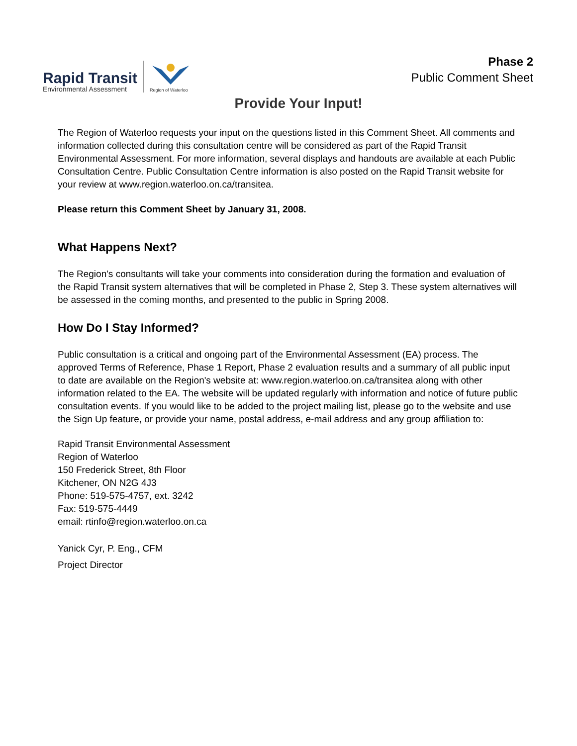Rapid Transit
Environmental Assessment
Region of Waterloo
Phase 2
Public Comment Sheet
Provide Your Input!
The Region of Waterloo requests your input on the questions listed in this Comment Sheet. All comments and information collected during this consultation centre will be considered as part of the Rapid Transit Environmental Assessment. For more information, several displays and handouts are available at each Public Consultation Centre. Public Consultation Centre information is also posted on the Rapid Transit website for your review at www.region.waterloo.on.ca/transitea.
Please return this Comment Sheet by January 31, 2008.
What Happens Next?
The Region's consultants will take your comments into consideration during the formation and evaluation of the Rapid Transit system alternatives that will be completed in Phase 2, Step 3. These system alternatives will be assessed in the coming months, and presented to the public in Spring 2008.
How Do I Stay Informed?
Public consultation is a critical and ongoing part of the Environmental Assessment (EA) process. The approved Terms of Reference, Phase 1 Report, Phase 2 evaluation results and a summary of all public input to date are available on the Region's website at: www.region.waterloo.on.ca/transitea along with other information related to the EA. The website will be updated regularly with information and notice of future public consultation events. If you would like to be added to the project mailing list, please go to the website and use the Sign Up feature, or provide your name, postal address, e-mail address and any group affiliation to:
Rapid Transit Environmental Assessment
Region of Waterloo
150 Frederick Street, 8th Floor
Kitchener, ON N2G 4J3
Phone: 519-575-4757, ext. 3242
Fax: 519-575-4449
email: rtinfo@region.waterloo.on.ca
Yanick Cyr, P. Eng., CFM
Project Director